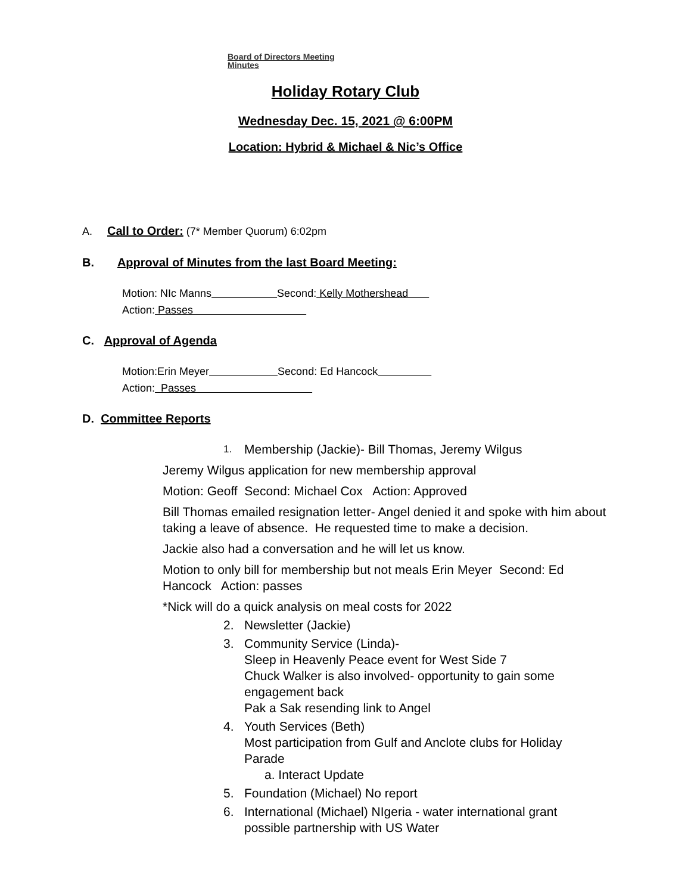Board of Directors Meeting
Minutes
Holiday Rotary Club
Wednesday Dec. 15, 2021 @ 6:00PM
Location: Hybrid & Michael & Nic’s Office
A. Call to Order: (7* Member Quorum) 6:02pm
B. Approval of Minutes from the last Board Meeting:
Motion: NIc Manns Second: Kelly Mothershead
Action: Passes
C. Approval of Agenda
Motion:Erin Meyer Second: Ed Hancock
Action: Passes
D. Committee Reports
1. Membership (Jackie)- Bill Thomas, Jeremy Wilgus
Jeremy Wilgus application for new membership approval
Motion: Geoff Second: Michael Cox Action: Approved
Bill Thomas emailed resignation letter- Angel denied it and spoke with him about taking a leave of absence. He requested time to make a decision.
Jackie also had a conversation and he will let us know.
Motion to only bill for membership but not meals Erin Meyer Second: Ed Hancock Action: passes
*Nick will do a quick analysis on meal costs for 2022
2. Newsletter (Jackie)
3. Community Service (Linda)-
Sleep in Heavenly Peace event for West Side 7
Chuck Walker is also involved- opportunity to gain some engagement back
Pak a Sak resending link to Angel
4. Youth Services (Beth)
Most participation from Gulf and Anclote clubs for Holiday Parade
a. Interact Update
5. Foundation (Michael) No report
6. International (Michael) NIgeria - water international grant possible partnership with US Water